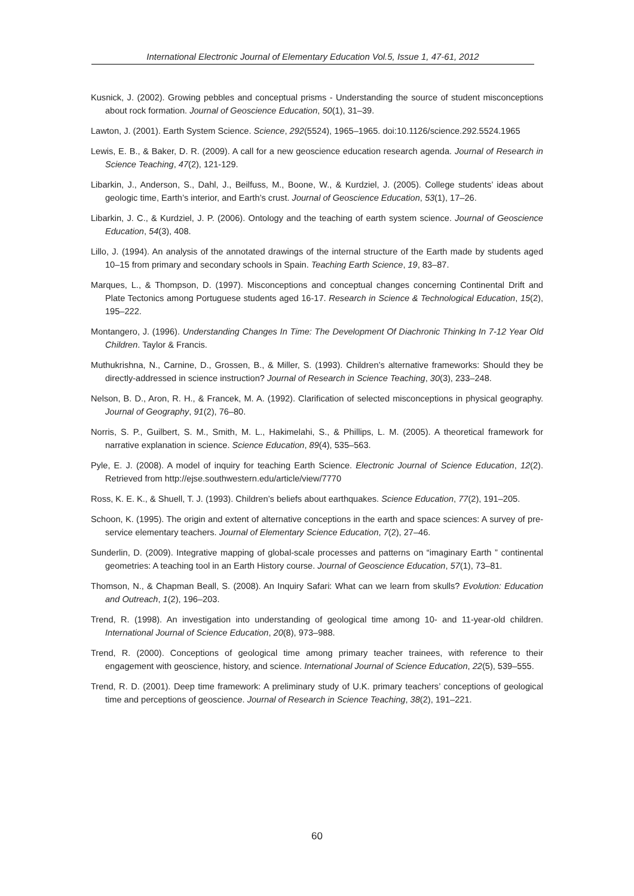International Electronic Journal of Elementary Education Vol.5, Issue 1, 47-61, 2012
Kusnick, J. (2002). Growing pebbles and conceptual prisms - Understanding the source of student misconceptions about rock formation. Journal of Geoscience Education, 50(1), 31–39.
Lawton, J. (2001). Earth System Science. Science, 292(5524), 1965–1965. doi:10.1126/science.292.5524.1965
Lewis, E. B., & Baker, D. R. (2009). A call for a new geoscience education research agenda. Journal of Research in Science Teaching, 47(2), 121-129.
Libarkin, J., Anderson, S., Dahl, J., Beilfuss, M., Boone, W., & Kurdziel, J. (2005). College students’ ideas about geologic time, Earth’s interior, and Earth’s crust. Journal of Geoscience Education, 53(1), 17–26.
Libarkin, J. C., & Kurdziel, J. P. (2006). Ontology and the teaching of earth system science. Journal of Geoscience Education, 54(3), 408.
Lillo, J. (1994). An analysis of the annotated drawings of the internal structure of the Earth made by students aged 10–15 from primary and secondary schools in Spain. Teaching Earth Science, 19, 83–87.
Marques, L., & Thompson, D. (1997). Misconceptions and conceptual changes concerning Continental Drift and Plate Tectonics among Portuguese students aged 16-17. Research in Science & Technological Education, 15(2), 195–222.
Montangero, J. (1996). Understanding Changes In Time: The Development Of Diachronic Thinking In 7-12 Year Old Children. Taylor & Francis.
Muthukrishna, N., Carnine, D., Grossen, B., & Miller, S. (1993). Children’s alternative frameworks: Should they be directly-addressed in science instruction? Journal of Research in Science Teaching, 30(3), 233–248.
Nelson, B. D., Aron, R. H., & Francek, M. A. (1992). Clarification of selected misconceptions in physical geography. Journal of Geography, 91(2), 76–80.
Norris, S. P., Guilbert, S. M., Smith, M. L., Hakimelahi, S., & Phillips, L. M. (2005). A theoretical framework for narrative explanation in science. Science Education, 89(4), 535–563.
Pyle, E. J. (2008). A model of inquiry for teaching Earth Science. Electronic Journal of Science Education, 12(2). Retrieved from http://ejse.southwestern.edu/article/view/7770
Ross, K. E. K., & Shuell, T. J. (1993). Children’s beliefs about earthquakes. Science Education, 77(2), 191–205.
Schoon, K. (1995). The origin and extent of alternative conceptions in the earth and space sciences: A survey of pre-service elementary teachers. Journal of Elementary Science Education, 7(2), 27–46.
Sunderlin, D. (2009). Integrative mapping of global-scale processes and patterns on “imaginary Earth ” continental geometries: A teaching tool in an Earth History course. Journal of Geoscience Education, 57(1), 73–81.
Thomson, N., & Chapman Beall, S. (2008). An Inquiry Safari: What can we learn from skulls? Evolution: Education and Outreach, 1(2), 196–203.
Trend, R. (1998). An investigation into understanding of geological time among 10- and 11-year-old children. International Journal of Science Education, 20(8), 973–988.
Trend, R. (2000). Conceptions of geological time among primary teacher trainees, with reference to their engagement with geoscience, history, and science. International Journal of Science Education, 22(5), 539–555.
Trend, R. D. (2001). Deep time framework: A preliminary study of U.K. primary teachers’ conceptions of geological time and perceptions of geoscience. Journal of Research in Science Teaching, 38(2), 191–221.
60